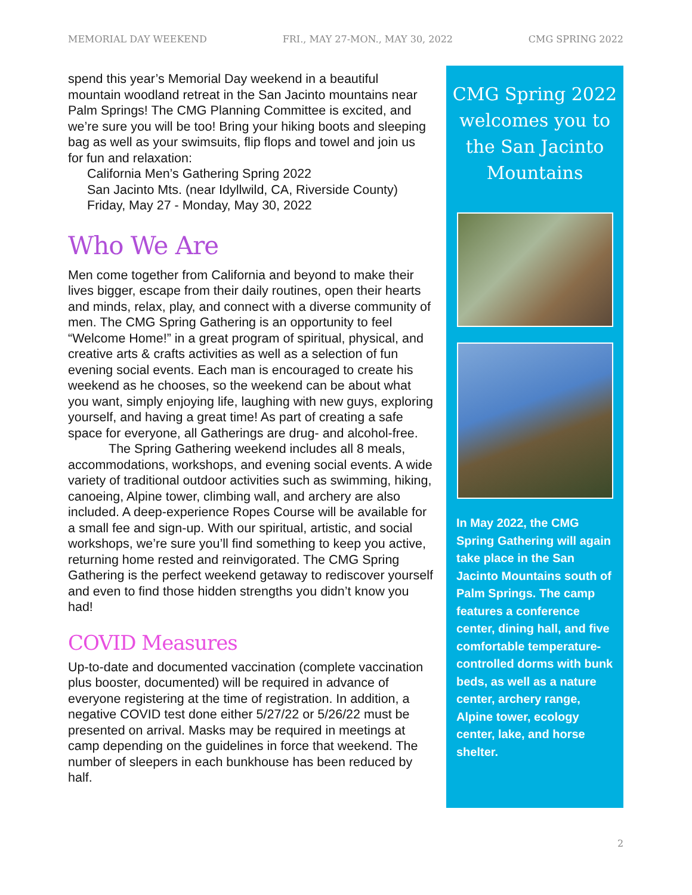MEMORIAL DAY WEEKEND FRI., MAY 27-MON., MAY 30, 2022 CMG SPRING 2022
spend this year’s Memorial Day weekend in a beautiful mountain woodland retreat in the San Jacinto mountains near Palm Springs! The CMG Planning Committee is excited, and we’re sure you will be too! Bring your hiking boots and sleeping bag as well as your swimsuits, flip flops and towel and join us for fun and relaxation:
California Men’s Gathering Spring 2022
San Jacinto Mts. (near Idyllwild, CA, Riverside County)
Friday, May 27 - Monday, May 30, 2022
Who We Are
Men come together from California and beyond to make their lives bigger, escape from their daily routines, open their hearts and minds, relax, play, and connect with a diverse community of men. The CMG Spring Gathering is an opportunity to feel “Welcome Home!” in a great program of spiritual, physical, and creative arts & crafts activities as well as a selection of fun evening social events. Each man is encouraged to create his weekend as he chooses, so the weekend can be about what you want, simply enjoying life, laughing with new guys, exploring yourself, and having a great time! As part of creating a safe space for everyone, all Gatherings are drug- and alcohol-free.
The Spring Gathering weekend includes all 8 meals, accommodations, workshops, and evening social events. A wide variety of traditional outdoor activities such as swimming, hiking, canoeing, Alpine tower, climbing wall, and archery are also included. A deep-experience Ropes Course will be available for a small fee and sign-up. With our spiritual, artistic, and social workshops, we’re sure you’ll find something to keep you active, returning home rested and reinvigorated. The CMG Spring Gathering is the perfect weekend getaway to rediscover yourself and even to find those hidden strengths you didn’t know you had!
COVID Measures
Up-to-date and documented vaccination (complete vaccination plus booster, documented) will be required in advance of everyone registering at the time of registration. In addition, a negative COVID test done either 5/27/22 or 5/26/22 must be presented on arrival. Masks may be required in meetings at camp depending on the guidelines in force that weekend. The number of sleepers in each bunkhouse has been reduced by half.
CMG Spring 2022 welcomes you to the San Jacinto Mountains
In May 2022, the CMG Spring Gathering will again take place in the San Jacinto Mountains south of Palm Springs. The camp features a conference center, dining hall, and five comfortable temperature-controlled dorms with bunk beds, as well as a nature center, archery range, Alpine tower, ecology center, lake, and horse shelter.
2